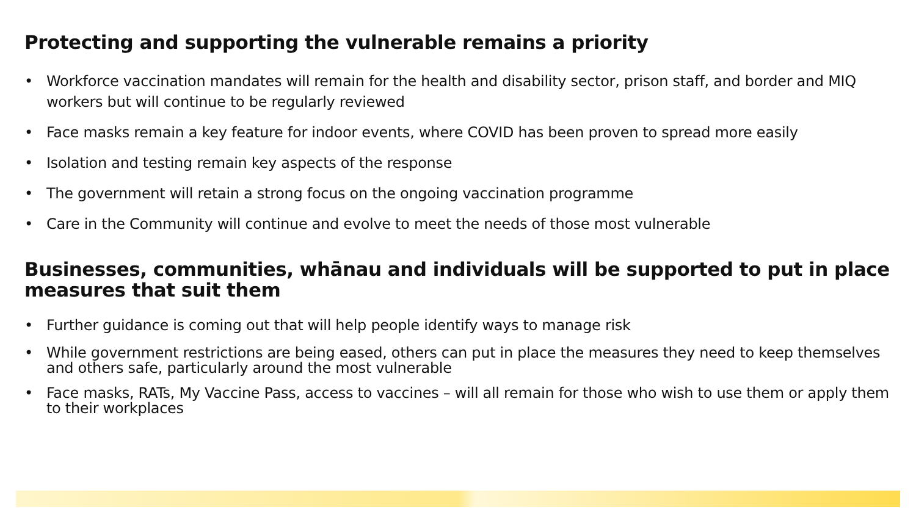Protecting and supporting the vulnerable remains a priority
• Workforce vaccination mandates will remain for the health and disability sector, prison staff, and border and MIQ workers but will continue to be regularly reviewed
• Face masks remain a key feature for indoor events, where COVID has been proven to spread more easily
• Isolation and testing remain key aspects of the response
• The government will retain a strong focus on the ongoing vaccination programme
• Care in the Community will continue and evolve to meet the needs of those most vulnerable
Businesses, communities, whānau and individuals will be supported to put in place measures that suit them
• Further guidance is coming out that will help people identify ways to manage risk
• While government restrictions are being eased, others can put in place the measures they need to keep themselves and others safe, particularly around the most vulnerable
• Face masks, RATs, My Vaccine Pass, access to vaccines – will all remain for those who wish to use them or apply them to their workplaces